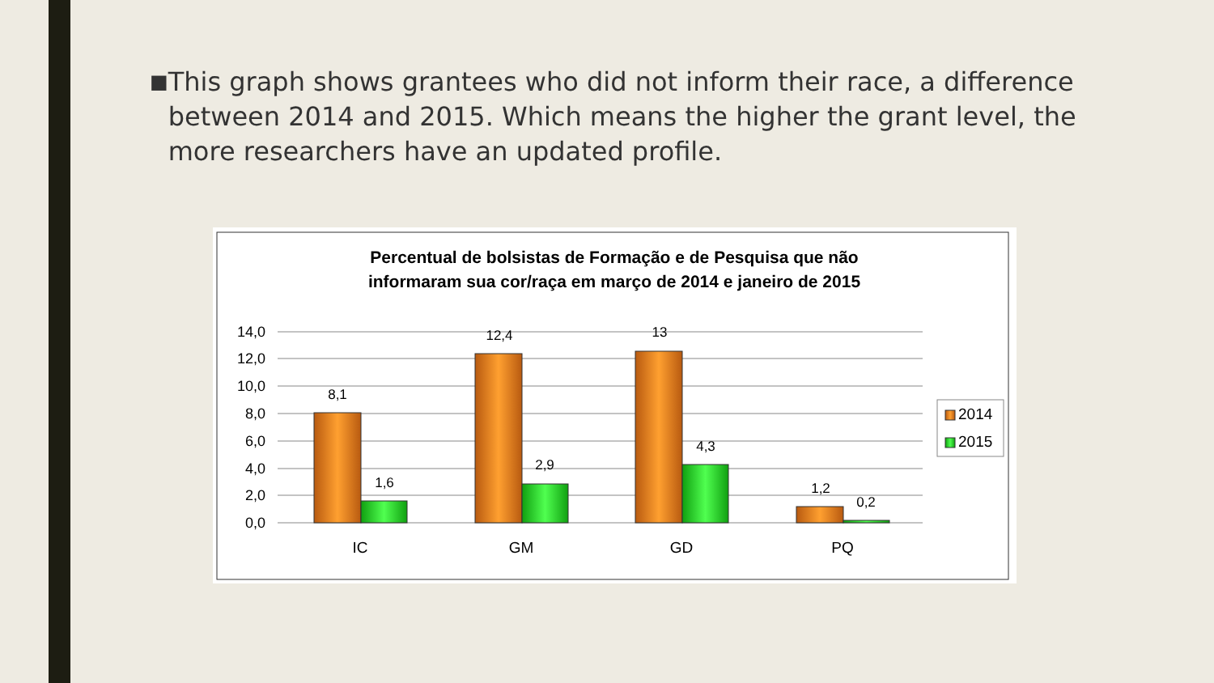■
This graph shows grantees who did not inform their race, a difference between 2014 and 2015. Which means the higher the grant level, the more researchers have an updated profile.
Percentual de bolsistas de Formação e de Pesquisa que não
informaram sua cor/raça em março de 2014 e janeiro de 2015
14,0
12,0
10,0
8,0
6,0
4,0
2,0
0,0
8,1
1,6
12,4
2,9
13
4,3
1,2
0,2
IC
GM
GD
PQ
2014
2015